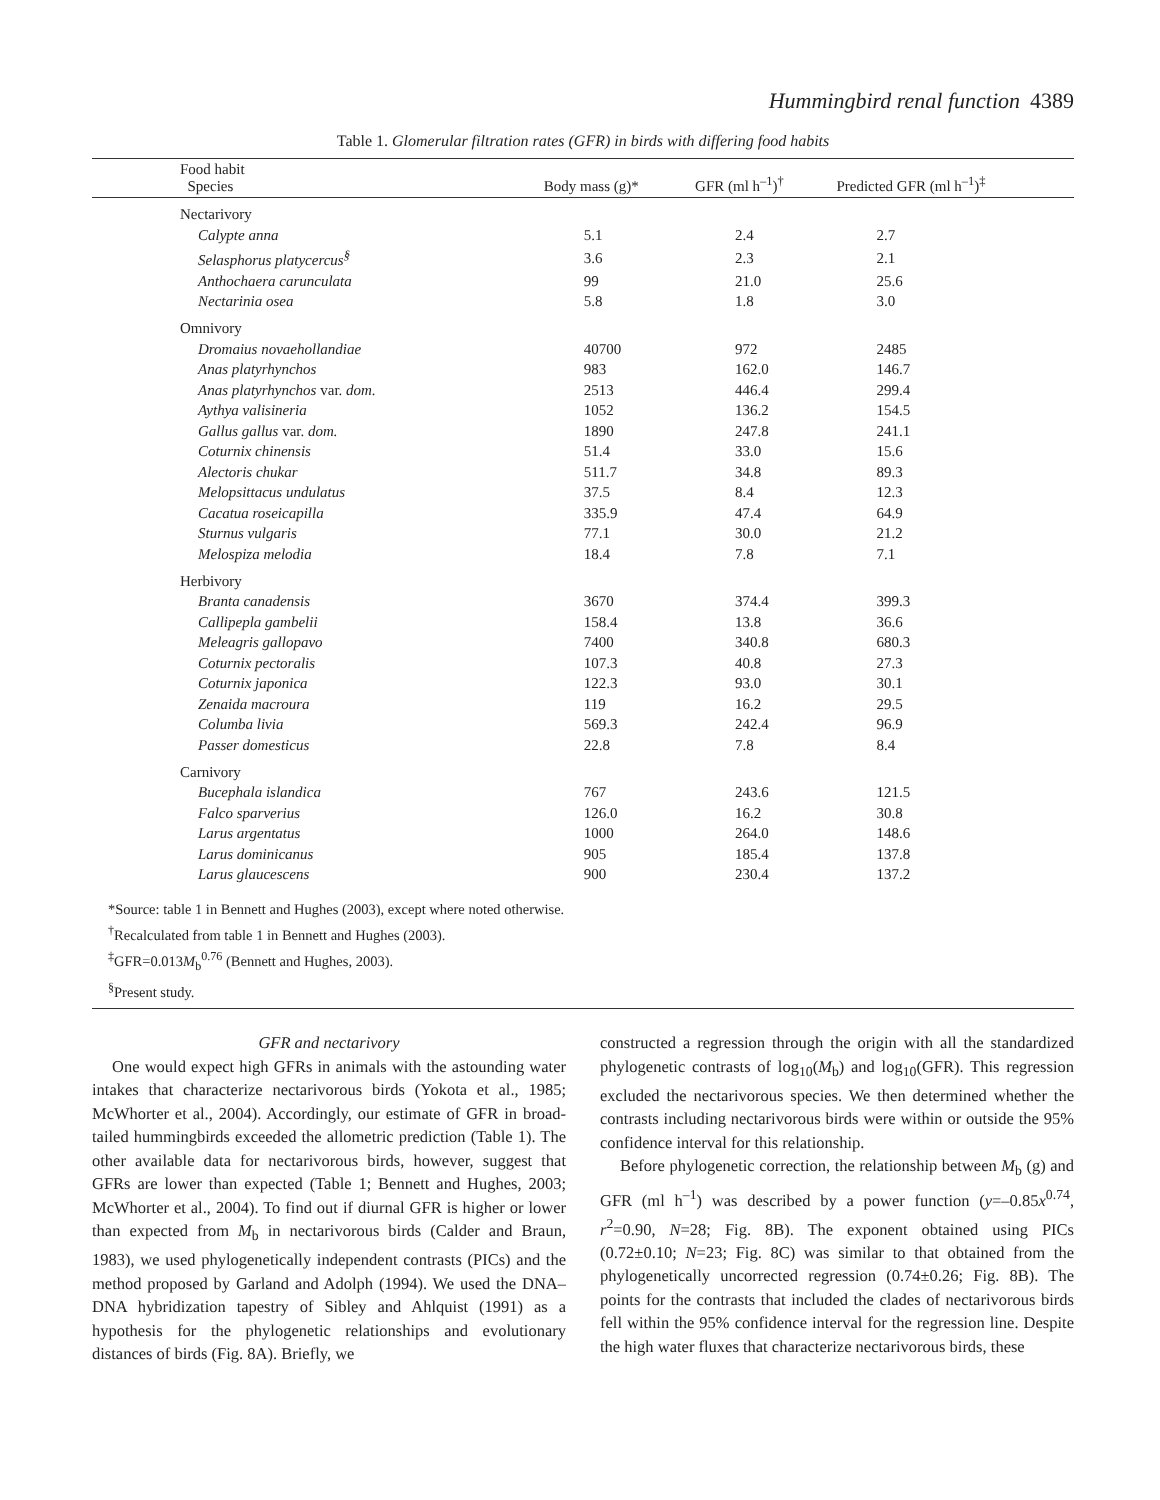Hummingbird renal function 4389
Table 1. Glomerular filtration rates (GFR) in birds with differing food habits
| Food habit Species | Body mass (g)* | GFR (ml h<sup>–1</sup>)<sup>†</sup> | Predicted GFR (ml h<sup>–1</sup>)<sup>‡</sup> |
| --- | --- | --- | --- |
| Nectarivory | | | |
| Calypte anna | 5.1 | 2.4 | 2.7 |
| Selasphorus platycercus<sup>§</sup> | 3.6 | 2.3 | 2.1 |
| Anthochaera carunculata | 99 | 21.0 | 25.6 |
| Nectarinia osea | 5.8 | 1.8 | 3.0 |
| Omnivory | | | |
| Dromaius novaehollandiae | 40700 | 972 | 2485 |
| Anas platyrhynchos | 983 | 162.0 | 146.7 |
| Anas platyrhynchos var. dom. | 2513 | 446.4 | 299.4 |
| Aythya valisineria | 1052 | 136.2 | 154.5 |
| Gallus gallus var. dom. | 1890 | 247.8 | 241.1 |
| Coturnix chinensis | 51.4 | 33.0 | 15.6 |
| Alectoris chukar | 511.7 | 34.8 | 89.3 |
| Melopsittacus undulatus | 37.5 | 8.4 | 12.3 |
| Cacatua roseicapilla | 335.9 | 47.4 | 64.9 |
| Sturnus vulgaris | 77.1 | 30.0 | 21.2 |
| Melospiza melodia | 18.4 | 7.8 | 7.1 |
| Herbivory | | | |
| Branta canadensis | 3670 | 374.4 | 399.3 |
| Callipepla gambelii | 158.4 | 13.8 | 36.6 |
| Meleagris gallopavo | 7400 | 340.8 | 680.3 |
| Coturnix pectoralis | 107.3 | 40.8 | 27.3 |
| Coturnix japonica | 122.3 | 93.0 | 30.1 |
| Zenaida macroura | 119 | 16.2 | 29.5 |
| Columba livia | 569.3 | 242.4 | 96.9 |
| Passer domesticus | 22.8 | 7.8 | 8.4 |
| Carnivory | | | |
| Bucephala islandica | 767 | 243.6 | 121.5 |
| Falco sparverius | 126.0 | 16.2 | 30.8 |
| Larus argentatus | 1000 | 264.0 | 148.6 |
| Larus dominicanus | 905 | 185.4 | 137.8 |
| Larus glaucescens | 900 | 230.4 | 137.2 |
*Source: table 1 in Bennett and Hughes (2003), except where noted otherwise.
<sup>†</sup> Recalculated from table 1 in Bennett and Hughes (2003).
<sup>‡</sup> GFR=0.013M<sub>b</sub><sup>0.76</sup> (Bennett and Hughes, 2003).
<sup>§</sup> Present study.
GFR and nectarivory
One would expect high GFRs in animals with the astounding water intakes that characterize nectarivorous birds (Yokota et al., 1985; McWhorter et al., 2004). Accordingly, our estimate of GFR in broad-tailed hummingbirds exceeded the allometric prediction (Table 1). The other available data for nectarivorous birds, however, suggest that GFRs are lower than expected (Table 1; Bennett and Hughes, 2003; McWhorter et al., 2004). To find out if diurnal GFR is higher or lower than expected from M<sub>b</sub> in nectarivorous birds (Calder and Braun, 1983), we used phylogenetically independent contrasts (PICs) and the method proposed by Garland and Adolph (1994). We used the DNA–DNA hybridization tapestry of Sibley and Ahlquist (1991) as a hypothesis for the phylogenetic relationships and evolutionary distances of birds (Fig. 8A). Briefly, we
constructed a regression through the origin with all the standardized phylogenetic contrasts of log<sub>10</sub>(M<sub>b</sub>) and log<sub>10</sub>(GFR). This regression excluded the nectarivorous species. We then determined whether the contrasts including nectarivorous birds were within or outside the 95% confidence interval for this relationship.
Before phylogenetic correction, the relationship between M<sub>b</sub> (g) and GFR (ml h<sup>–1</sup>) was described by a power function (y=–0.85x<sup>0.74</sup>, r<sup>2</sup>=0.90, N=28; Fig. 8B). The exponent obtained using PICs (0.72±0.10; N=23; Fig. 8C) was similar to that obtained from the phylogenetically uncorrected regression (0.74±0.26; Fig. 8B). The points for the contrasts that included the clades of nectarivorous birds fell within the 95% confidence interval for the regression line. Despite the high water fluxes that characterize nectarivorous birds, these